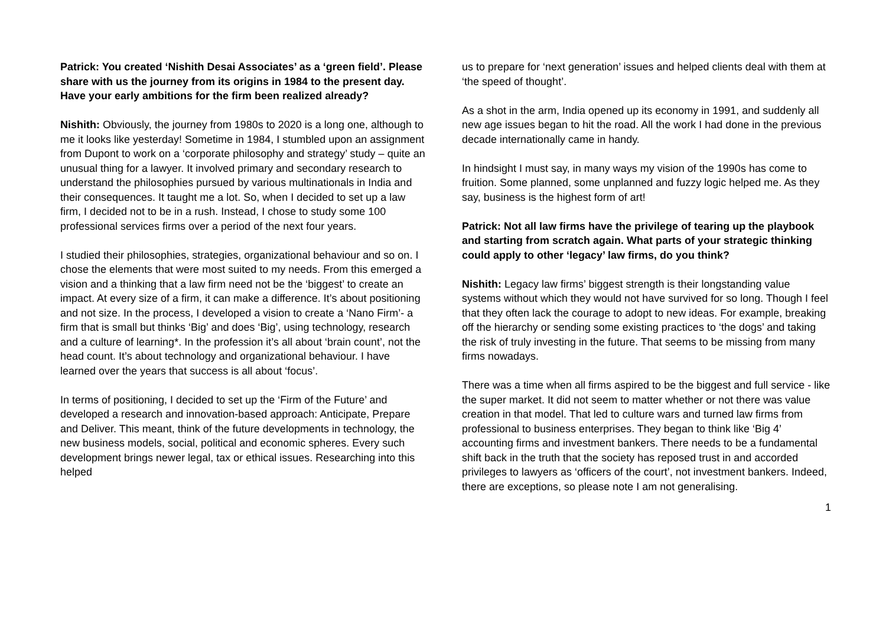Patrick: You created ‘Nishith Desai Associates’ as a ‘green field’. Please share with us the journey from its origins in 1984 to the present day. Have your early ambitions for the firm been realized already?
Nishith: Obviously, the journey from 1980s to 2020 is a long one, although to me it looks like yesterday! Sometime in 1984, I stumbled upon an assignment from Dupont to work on a ‘corporate philosophy and strategy’ study – quite an unusual thing for a lawyer. It involved primary and secondary research to understand the philosophies pursued by various multinationals in India and their consequences. It taught me a lot. So, when I decided to set up a law firm, I decided not to be in a rush. Instead, I chose to study some 100 professional services firms over a period of the next four years.
I studied their philosophies, strategies, organizational behaviour and so on. I chose the elements that were most suited to my needs. From this emerged a vision and a thinking that a law firm need not be the ‘biggest’ to create an impact. At every size of a firm, it can make a difference. It’s about positioning and not size. In the process, I developed a vision to create a ‘Nano Firm’- a firm that is small but thinks ‘Big’ and does ‘Big’, using technology, research and a culture of learning*. In the profession it’s all about ‘brain count’, not the head count. It’s about technology and organizational behaviour. I have learned over the years that success is all about ‘focus’.
In terms of positioning, I decided to set up the ‘Firm of the Future’ and developed a research and innovation-based approach: Anticipate, Prepare and Deliver. This meant, think of the future developments in technology, the new business models, social, political and economic spheres. Every such development brings newer legal, tax or ethical issues. Researching into this helped
us to prepare for ‘next generation’ issues and helped clients deal with them at ‘the speed of thought’.
As a shot in the arm, India opened up its economy in 1991, and suddenly all new age issues began to hit the road. All the work I had done in the previous decade internationally came in handy.
In hindsight I must say, in many ways my vision of the 1990s has come to fruition. Some planned, some unplanned and fuzzy logic helped me. As they say, business is the highest form of art!
Patrick: Not all law firms have the privilege of tearing up the playbook and starting from scratch again. What parts of your strategic thinking could apply to other ‘legacy’ law firms, do you think?
Nishith: Legacy law firms’ biggest strength is their longstanding value systems without which they would not have survived for so long. Though I feel that they often lack the courage to adopt to new ideas. For example, breaking off the hierarchy or sending some existing practices to ‘the dogs’ and taking the risk of truly investing in the future. That seems to be missing from many firms nowadays.
There was a time when all firms aspired to be the biggest and full service - like the super market. It did not seem to matter whether or not there was value creation in that model. That led to culture wars and turned law firms from professional to business enterprises. They began to think like ‘Big 4’ accounting firms and investment bankers. There needs to be a fundamental shift back in the truth that the society has reposed trust in and accorded privileges to lawyers as ‘officers of the court’, not investment bankers. Indeed, there are exceptions, so please note I am not generalising.
1